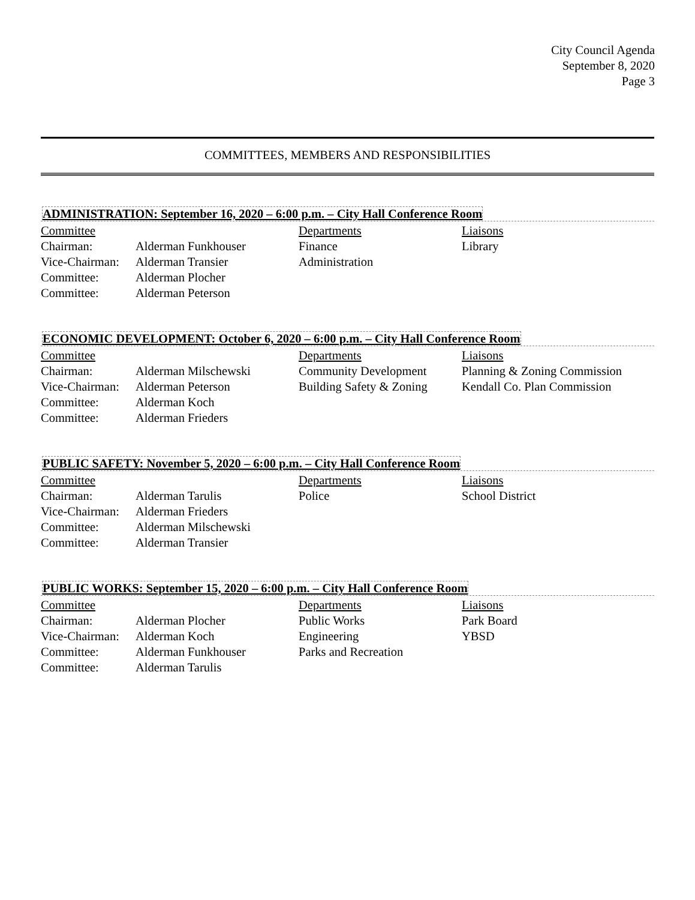City Council Agenda
September 8, 2020
Page 3
COMMITTEES, MEMBERS AND RESPONSIBILITIES
ADMINISTRATION: September 16, 2020 – 6:00 p.m. – City Hall Conference Room
| Committee | | Departments | Liaisons |
| Chairman: | Alderman Funkhouser | Finance | Library |
| Vice-Chairman: | Alderman Transier | Administration | |
| Committee: | Alderman Plocher | | |
| Committee: | Alderman Peterson | | |
ECONOMIC DEVELOPMENT: October 6, 2020 – 6:00 p.m. – City Hall Conference Room
| Committee | | Departments | Liaisons |
| Chairman: | Alderman Milschewski | Community Development | Planning & Zoning Commission |
| Vice-Chairman: | Alderman Peterson | Building Safety & Zoning | Kendall Co. Plan Commission |
| Committee: | Alderman Koch | | |
| Committee: | Alderman Frieders | | |
PUBLIC SAFETY: November 5, 2020 – 6:00 p.m. – City Hall Conference Room
| Committee | | Departments | Liaisons |
| Chairman: | Alderman Tarulis | Police | School District |
| Vice-Chairman: | Alderman Frieders | | |
| Committee: | Alderman Milschewski | | |
| Committee: | Alderman Transier | | |
PUBLIC WORKS: September 15, 2020 – 6:00 p.m. – City Hall Conference Room
| Committee | | Departments | Liaisons |
| Chairman: | Alderman Plocher | Public Works | Park Board |
| Vice-Chairman: | Alderman Koch | Engineering | YBSD |
| Committee: | Alderman Funkhouser | Parks and Recreation | |
| Committee: | Alderman Tarulis | | |